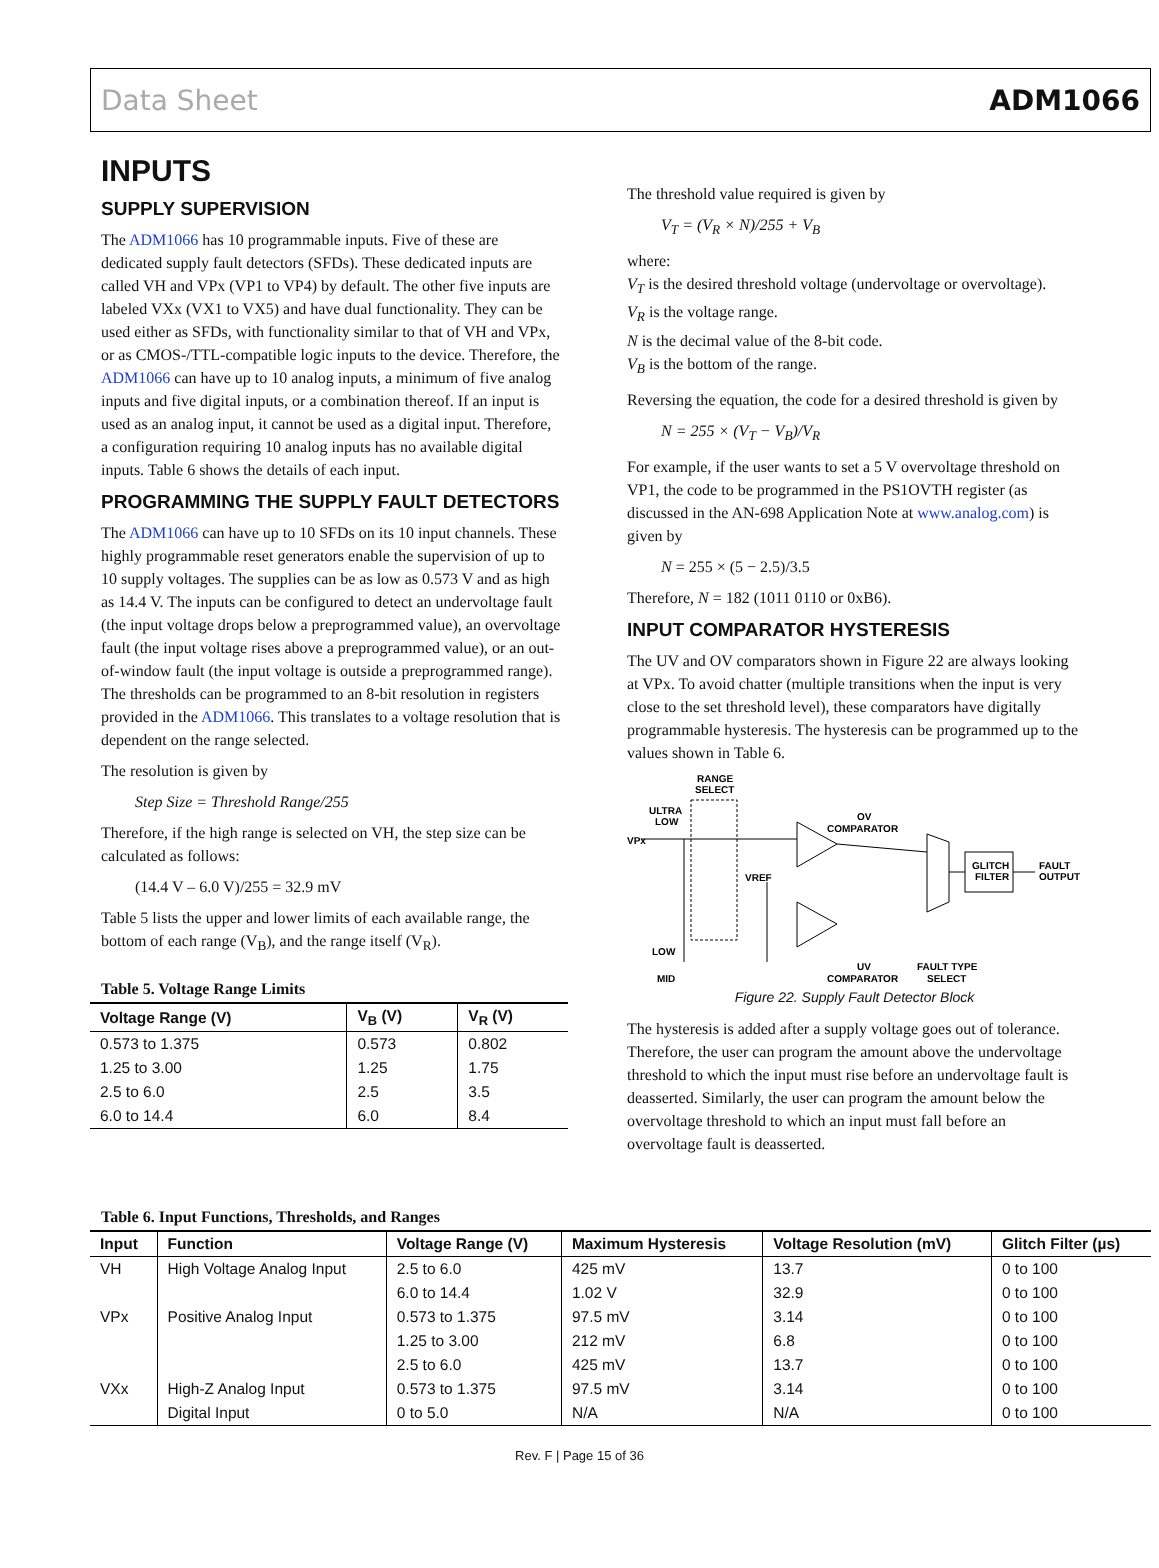Data Sheet ADM1066
INPUTS
SUPPLY SUPERVISION
The ADM1066 has 10 programmable inputs. Five of these are dedicated supply fault detectors (SFDs). These dedicated inputs are called VH and VPx (VP1 to VP4) by default. The other five inputs are labeled VXx (VX1 to VX5) and have dual functionality. They can be used either as SFDs, with functionality similar to that of VH and VPx, or as CMOS-/TTL-compatible logic inputs to the device. Therefore, the ADM1066 can have up to 10 analog inputs, a minimum of five analog inputs and five digital inputs, or a combination thereof. If an input is used as an analog input, it cannot be used as a digital input. Therefore, a configuration requiring 10 analog inputs has no available digital inputs. Table 6 shows the details of each input.
PROGRAMMING THE SUPPLY FAULT DETECTORS
The ADM1066 can have up to 10 SFDs on its 10 input channels. These highly programmable reset generators enable the supervision of up to 10 supply voltages. The supplies can be as low as 0.573 V and as high as 14.4 V. The inputs can be configured to detect an undervoltage fault (the input voltage drops below a prepro­grammed value), an overvoltage fault (the input voltage rises above a preprogrammed value), or an out-of-window fault (the input voltage is outside a preprogrammed range). The thresholds can be programmed to an 8-bit resolution in registers provided in the ADM1066. This translates to a voltage resolution that is dependent on the range selected.
The resolution is given by
Step Size = Threshold Range/255
Therefore, if the high range is selected on VH, the step size can be calculated as follows:
(14.4 V – 6.0 V)/255 = 32.9 mV
Table 5 lists the upper and lower limits of each available range, the bottom of each range (V<sub>B</sub>), and the range itself (V<sub>R</sub>).
Table 5. Voltage Range Limits
| Voltage Range (V) | V<sub>B</sub> (V) | V<sub>R</sub> (V) |
| --- | --- | --- |
| 0.573 to 1.375 | 0.573 | 0.802 |
| 1.25 to 3.00 | 1.25 | 1.75 |
| 2.5 to 6.0 | 2.5 | 3.5 |
| 6.0 to 14.4 | 6.0 | 8.4 |
The threshold value required is given by
V<sub>T</sub> = (V<sub>R</sub> × N)/255 + V<sub>B</sub>
where:
V<sub>T</sub> is the desired threshold voltage (undervoltage or overvoltage).
V<sub>R</sub> is the voltage range.
N is the decimal value of the 8-bit code.
V<sub>B</sub> is the bottom of the range.
Reversing the equation, the code for a desired threshold is given by
N = 255 × (V<sub>T</sub> − V<sub>B</sub>)/V<sub>R</sub>
For example, if the user wants to set a 5 V overvoltage threshold on VP1, the code to be programmed in the PS1OVTH register (as discussed in the AN-698 Application Note at www.analog.com) is given by
N = 255 × (5 − 2.5)/3.5
Therefore, N = 182 (1011 0110 or 0xB6).
INPUT COMPARATOR HYSTERESIS
The UV and OV comparators shown in Figure 22 are always looking at VPx. To avoid chatter (multiple transitions when the input is very close to the set threshold level), these comparators have digitally programmable hysteresis. The hysteresis can be programmed up to the values shown in Table 6.
RANGE
SELECT
ULTRA
LOW
VPx
LOW
MID
VREF
OV
COMPARATOR
UV
COMPARATOR
GLITCH
FILTER
FAULT
OUTPUT
FAULT TYPE
SELECT
Figure 22. Supply Fault Detector Block
The hysteresis is added after a supply voltage goes out of tolerance. Therefore, the user can program the amount above the undervoltage threshold to which the input must rise before an undervoltage fault is deasserted. Similarly, the user can program the amount below the overvoltage threshold to which an input must fall before an overvoltage fault is deasserted.
Table 6. Input Functions, Thresholds, and Ranges
| Input | Function | Voltage Range (V) | Maximum Hysteresis | Voltage Resolution (mV) | Glitch Filter (µs) |
| --- | --- | --- | --- | --- | --- |
| VH | High Voltage Analog Input | 2.5 to 6.0 | 425 mV | 13.7 | 0 to 100 |
| | | 6.0 to 14.4 | 1.02 V | 32.9 | 0 to 100 |
| VPx | Positive Analog Input | 0.573 to 1.375 | 97.5 mV | 3.14 | 0 to 100 |
| | | 1.25 to 3.00 | 212 mV | 6.8 | 0 to 100 |
| | | 2.5 to 6.0 | 425 mV | 13.7 | 0 to 100 |
| VXx | High-Z Analog Input | 0.573 to 1.375 | 97.5 mV | 3.14 | 0 to 100 |
| | Digital Input | 0 to 5.0 | N/A | N/A | 0 to 100 |
Rev. F | Page 15 of 36